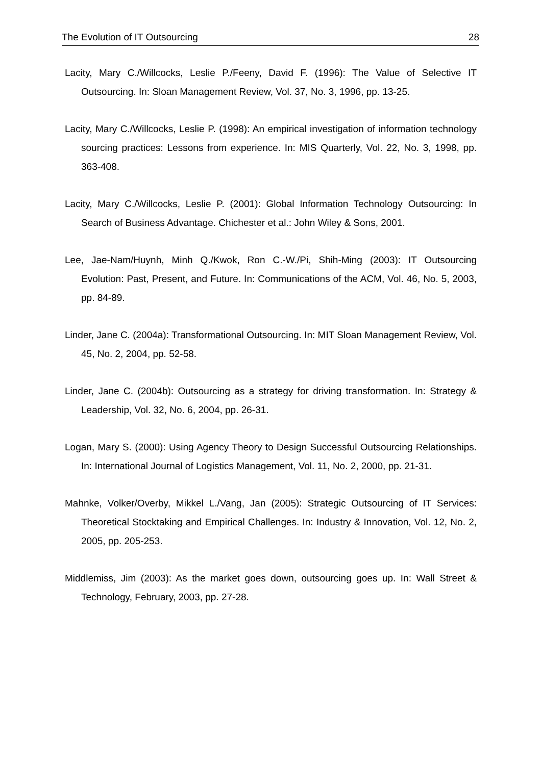The Evolution of IT Outsourcing 28
Lacity, Mary C./Willcocks, Leslie P./Feeny, David F. (1996): The Value of Selective IT Outsourcing. In: Sloan Management Review, Vol. 37, No. 3, 1996, pp. 13-25.
Lacity, Mary C./Willcocks, Leslie P. (1998): An empirical investigation of information technology sourcing practices: Lessons from experience. In: MIS Quarterly, Vol. 22, No. 3, 1998, pp. 363-408.
Lacity, Mary C./Willcocks, Leslie P. (2001): Global Information Technology Outsourcing: In Search of Business Advantage. Chichester et al.: John Wiley & Sons, 2001.
Lee, Jae-Nam/Huynh, Minh Q./Kwok, Ron C.-W./Pi, Shih-Ming (2003): IT Outsourcing Evolution: Past, Present, and Future. In: Communications of the ACM, Vol. 46, No. 5, 2003, pp. 84-89.
Linder, Jane C. (2004a): Transformational Outsourcing. In: MIT Sloan Management Review, Vol. 45, No. 2, 2004, pp. 52-58.
Linder, Jane C. (2004b): Outsourcing as a strategy for driving transformation. In: Strategy & Leadership, Vol. 32, No. 6, 2004, pp. 26-31.
Logan, Mary S. (2000): Using Agency Theory to Design Successful Outsourcing Relationships. In: International Journal of Logistics Management, Vol. 11, No. 2, 2000, pp. 21-31.
Mahnke, Volker/Overby, Mikkel L./Vang, Jan (2005): Strategic Outsourcing of IT Services: Theoretical Stocktaking and Empirical Challenges. In: Industry & Innovation, Vol. 12, No. 2, 2005, pp. 205-253.
Middlemiss, Jim (2003): As the market goes down, outsourcing goes up. In: Wall Street & Technology, February, 2003, pp. 27-28.